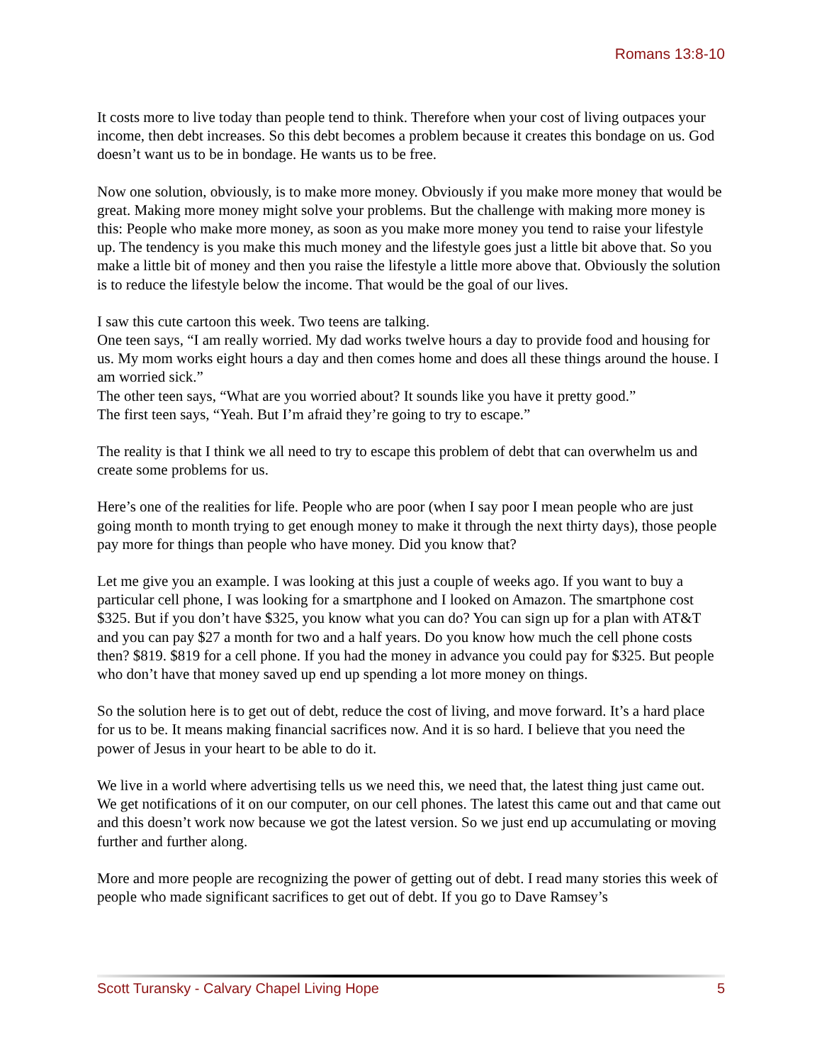Romans 13:8-10
It costs more to live today than people tend to think. Therefore when your cost of living outpaces your income, then debt increases. So this debt becomes a problem because it creates this bondage on us. God doesn’t want us to be in bondage. He wants us to be free.
Now one solution, obviously, is to make more money. Obviously if you make more money that would be great. Making more money might solve your problems. But the challenge with making more money is this: People who make more money, as soon as you make more money you tend to raise your lifestyle up. The tendency is you make this much money and the lifestyle goes just a little bit above that. So you make a little bit of money and then you raise the lifestyle a little more above that. Obviously the solution is to reduce the lifestyle below the income. That would be the goal of our lives.
I saw this cute cartoon this week. Two teens are talking.
One teen says, “I am really worried. My dad works twelve hours a day to provide food and housing for us. My mom works eight hours a day and then comes home and does all these things around the house. I am worried sick.”
The other teen says, “What are you worried about? It sounds like you have it pretty good.”
The first teen says, “Yeah. But I’m afraid they’re going to try to escape.”
The reality is that I think we all need to try to escape this problem of debt that can overwhelm us and create some problems for us.
Here’s one of the realities for life. People who are poor (when I say poor I mean people who are just going month to month trying to get enough money to make it through the next thirty days), those people pay more for things than people who have money. Did you know that?
Let me give you an example. I was looking at this just a couple of weeks ago. If you want to buy a particular cell phone, I was looking for a smartphone and I looked on Amazon. The smartphone cost $325. But if you don’t have $325, you know what you can do? You can sign up for a plan with AT&T and you can pay $27 a month for two and a half years. Do you know how much the cell phone costs then? $819. $819 for a cell phone. If you had the money in advance you could pay for $325. But people who don’t have that money saved up end up spending a lot more money on things.
So the solution here is to get out of debt, reduce the cost of living, and move forward. It’s a hard place for us to be. It means making financial sacrifices now. And it is so hard. I believe that you need the power of Jesus in your heart to be able to do it.
We live in a world where advertising tells us we need this, we need that, the latest thing just came out. We get notifications of it on our computer, on our cell phones. The latest this came out and that came out and this doesn’t work now because we got the latest version. So we just end up accumulating or moving further and further along.
More and more people are recognizing the power of getting out of debt. I read many stories this week of people who made significant sacrifices to get out of debt. If you go to Dave Ramsey’s
Scott Turansky - Calvary Chapel Living Hope 5